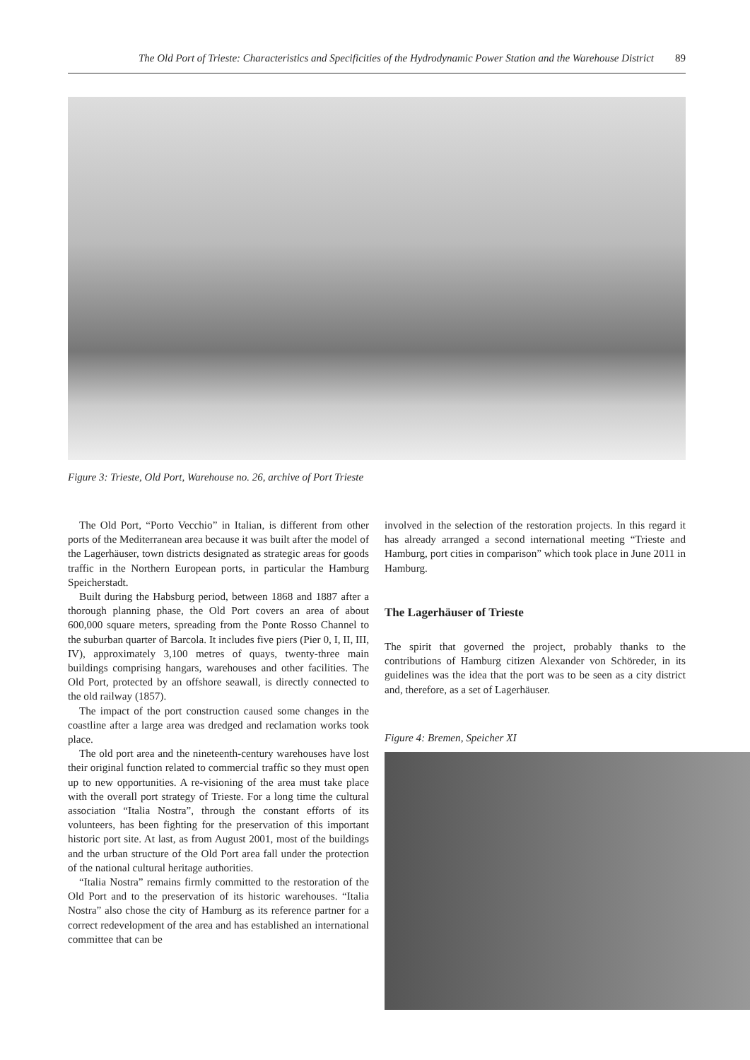The Old Port of Trieste: Characteristics and Specificities of the Hydrodynamic Power Station and the Warehouse District 89
Figure 3: Trieste, Old Port, Warehouse no. 26, archive of Port Trieste
The Old Port, “Porto Vecchio” in Italian, is different from other ports of the Mediterranean area because it was built after the model of the Lagerhäuser, town districts designated as strategic areas for goods traffic in the Northern European ports, in particular the Hamburg Speicherstadt.
Built during the Habsburg period, between 1868 and 1887 after a thorough planning phase, the Old Port covers an area of about 600,000 square meters, spreading from the Ponte Rosso Channel to the suburban quarter of Barcola. It includes five piers (Pier 0, I, II, III, IV), approximately 3,100 metres of quays, twenty-three main buildings comprising hangars, warehouses and other facilities. The Old Port, protected by an offshore seawall, is directly connected to the old railway (1857).
The impact of the port construction caused some changes in the coastline after a large area was dredged and reclamation works took place.
The old port area and the nineteenth-century warehouses have lost their original function related to commercial traffic so they must open up to new opportunities. A re-visioning of the area must take place with the overall port strategy of Trieste. For a long time the cultural association “Italia Nostra”, through the constant efforts of its volunteers, has been fighting for the preservation of this important historic port site. At last, as from August 2001, most of the buildings and the urban structure of the Old Port area fall under the protection of the national cultural heritage authorities.
“Italia Nostra” remains firmly committed to the restoration of the Old Port and to the preservation of its historic warehouses. “Italia Nostra” also chose the city of Hamburg as its reference partner for a correct redevelopment of the area and has established an international committee that can be
involved in the selection of the restoration projects. In this regard it has already arranged a second international meeting “Trieste and Hamburg, port cities in comparison” which took place in June 2011 in Hamburg.
The Lagerhäuser of Trieste
The spirit that governed the project, probably thanks to the contributions of Hamburg citizen Alexander von Schöreder, in its guidelines was the idea that the port was to be seen as a city district and, therefore, as a set of Lagerhäuser.
Figure 4: Bremen, Speicher XI